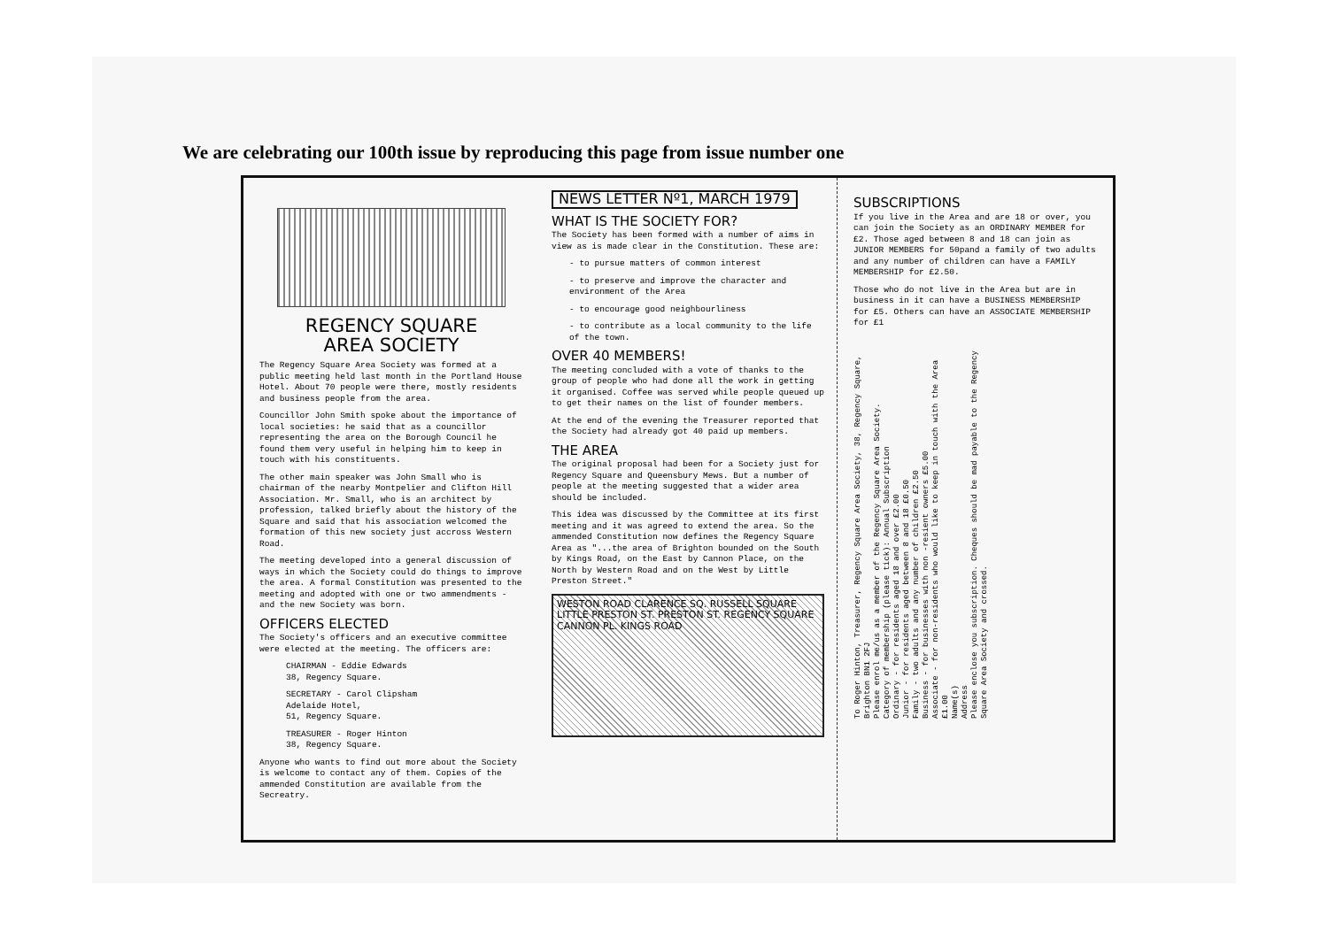We are celebrating our 100th issue by reproducing this page from issue number one
REGENCY SQUARE
AREA SOCIETY
The Regency Square Area Society was formed at a public meeting held last month in the Portland House Hotel. About 70 people were there, mostly residents and business people from the area.
Councillor John Smith spoke about the importance of local societies: he said that as a councillor representing the area on the Borough Council he found them very useful in helping him to keep in touch with his constituents.
The other main speaker was John Small who is chairman of the nearby Montpelier and Clifton Hill Association. Mr. Small, who is an architect by profession, talked briefly about the history of the Square and said that his association welcomed the formation of this new society just accross Western Road.
The meeting developed into a general discussion of ways in which the Society could do things to improve the area. A formal Constitution was presented to the meeting and adopted with one or two ammendments - and the new Society was born.
OFFICERS ELECTED
The Society's officers and an executive committee were elected at the meeting. The officers are:
CHAIRMAN - Eddie Edwards
38, Regency Square.
SECRETARY - Carol Clipsham
Adelaide Hotel,
51, Regency Square.
TREASURER - Roger Hinton
38, Regency Square.
Anyone who wants to find out more about the Society is welcome to contact any of them. Copies of the ammended Constitution are available from the Secreatry.
NEWS LETTER Nº1, MARCH 1979
WHAT IS THE SOCIETY FOR?
The Society has been formed with a number of aims in view as is made clear in the Constitution. These are:
- to pursue matters of common interest
- to preserve and improve the character and environment of the Area
- to encourage good neighbourliness
- to contribute as a local community to the life of the town.
OVER 40 MEMBERS!
The meeting concluded with a vote of thanks to the group of people who had done all the work in getting it organised. Coffee was served while people queued up to get their names on the list of founder members.
At the end of the evening the Treasurer reported that the Society had already got 40 paid up members.
THE AREA
The original proposal had been for a Society just for Regency Square and Queensbury Mews. But a number of people at the meeting suggested that a wider area should be included.
This idea was discussed by the Committee at its first meeting and it was agreed to extend the area. So the ammended Constitution now defines the Regency Square Area as "...the area of Brighton bounded on the South by Kings Road, on the East by Cannon Place, on the North by Western Road and on the West by Little Preston Street."
WESTON ROAD CLARENCE SQ. RUSSELL SQUARE LITTLE PRESTON ST. PRESTON ST. REGENCY SQUARE CANNON PL. KINGS ROAD
SUBSCRIPTIONS
If you live in the Area and are 18 or over, you can join the Society as an ORDINARY MEMBER for £2. Those aged between 8 and 18 can join as JUNIOR MEMBERS for 50pand a family of two adults and any number of children can have a FAMILY MEMBERSHIP for £2.50.
Those who do not live in the Area but are in business in it can have a BUSINESS MEMBERSHIP for £5. Others can have an ASSOCIATE MEMBERSHIP for £1
To Roger Hinton, Treasurer, Regency Square Area Society, 38, Regency Square, Brighton BN1 2FJ
Please enrol me/us as a member of the Regency Square Area Society.
Category of membership (please tick): Annual Subscription
Ordinary - for residents aged 18 and over £2.00
Junior - for residents aged between 8 and 18 £0.50
Family - two adults and any number of children £2.50
Business - for businesses with non -resient owners £5.00
Associate - for non-residents who would like to keep in touch with the Area £1.00
Name(s)
Address
Please enclose you subscription. Cheques should be mad payable to the Regency Square Area Society and crossed.